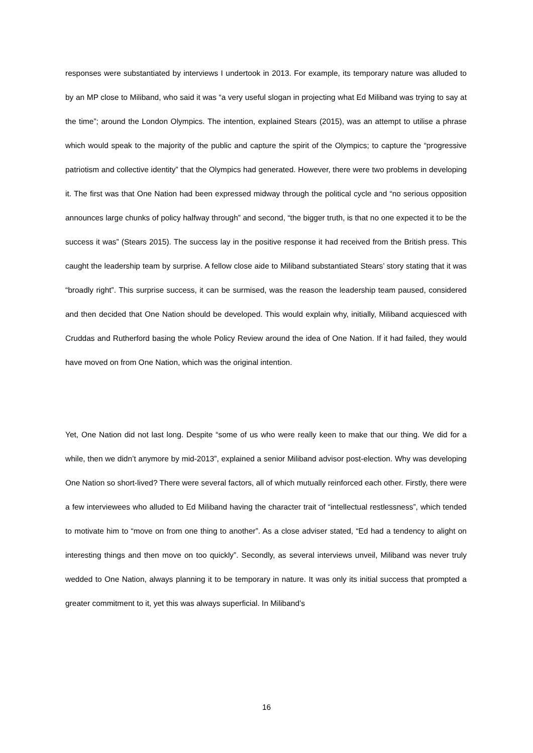responses were substantiated by interviews I undertook in 2013. For example, its temporary nature was alluded to by an MP close to Miliband, who said it was “a very useful slogan in projecting what Ed Miliband was trying to say at the time”; around the London Olympics. The intention, explained Stears (2015), was an attempt to utilise a phrase which would speak to the majority of the public and capture the spirit of the Olympics; to capture the “progressive patriotism and collective identity” that the Olympics had generated. However, there were two problems in developing it. The first was that One Nation had been expressed midway through the political cycle and “no serious opposition announces large chunks of policy halfway through” and second, “the bigger truth, is that no one expected it to be the success it was” (Stears 2015). The success lay in the positive response it had received from the British press. This caught the leadership team by surprise. A fellow close aide to Miliband substantiated Stears’ story stating that it was “broadly right”. This surprise success, it can be surmised, was the reason the leadership team paused, considered and then decided that One Nation should be developed. This would explain why, initially, Miliband acquiesced with Cruddas and Rutherford basing the whole Policy Review around the idea of One Nation. If it had failed, they would have moved on from One Nation, which was the original intention.
Yet, One Nation did not last long. Despite “some of us who were really keen to make that our thing. We did for a while, then we didn’t anymore by mid-2013”, explained a senior Miliband advisor post-election. Why was developing One Nation so short-lived? There were several factors, all of which mutually reinforced each other. Firstly, there were a few interviewees who alluded to Ed Miliband having the character trait of “intellectual restlessness”, which tended to motivate him to “move on from one thing to another”. As a close adviser stated, “Ed had a tendency to alight on interesting things and then move on too quickly”. Secondly, as several interviews unveil, Miliband was never truly wedded to One Nation, always planning it to be temporary in nature. It was only its initial success that prompted a greater commitment to it, yet this was always superficial. In Miliband’s
16